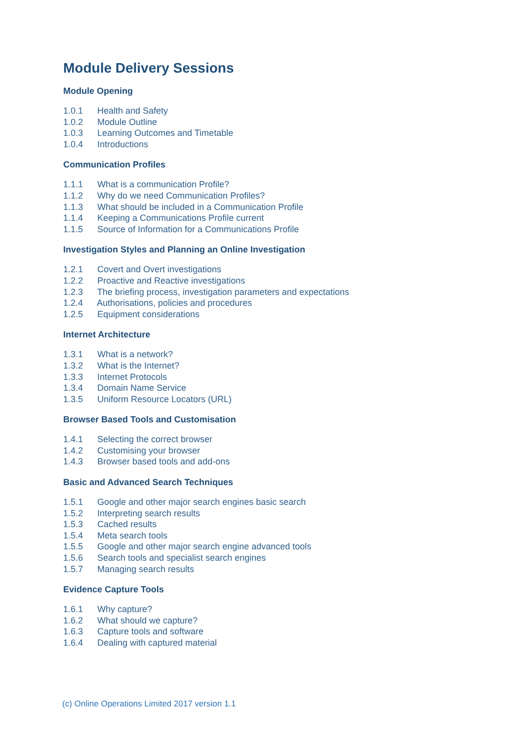Module Delivery Sessions
Module Opening
1.0.1 Health and Safety
1.0.2 Module Outline
1.0.3 Learning Outcomes and Timetable
1.0.4 Introductions
Communication Profiles
1.1.1 What is a communication Profile?
1.1.2 Why do we need Communication Profiles?
1.1.3 What should be included in a Communication Profile
1.1.4 Keeping a Communications Profile current
1.1.5 Source of Information for a Communications Profile
Investigation Styles and Planning an Online Investigation
1.2.1 Covert and Overt investigations
1.2.2 Proactive and Reactive investigations
1.2.3 The briefing process, investigation parameters and expectations
1.2.4 Authorisations, policies and procedures
1.2.5 Equipment considerations
Internet Architecture
1.3.1 What is a network?
1.3.2 What is the Internet?
1.3.3 Internet Protocols
1.3.4 Domain Name Service
1.3.5 Uniform Resource Locators (URL)
Browser Based Tools and Customisation
1.4.1 Selecting the correct browser
1.4.2 Customising your browser
1.4.3 Browser based tools and add-ons
Basic and Advanced Search Techniques
1.5.1 Google and other major search engines basic search
1.5.2 Interpreting search results
1.5.3 Cached results
1.5.4 Meta search tools
1.5.5 Google and other major search engine advanced tools
1.5.6 Search tools and specialist search engines
1.5.7 Managing search results
Evidence Capture Tools
1.6.1 Why capture?
1.6.2 What should we capture?
1.6.3 Capture tools and software
1.6.4 Dealing with captured material
(c) Online Operations Limited 2017 version 1.1